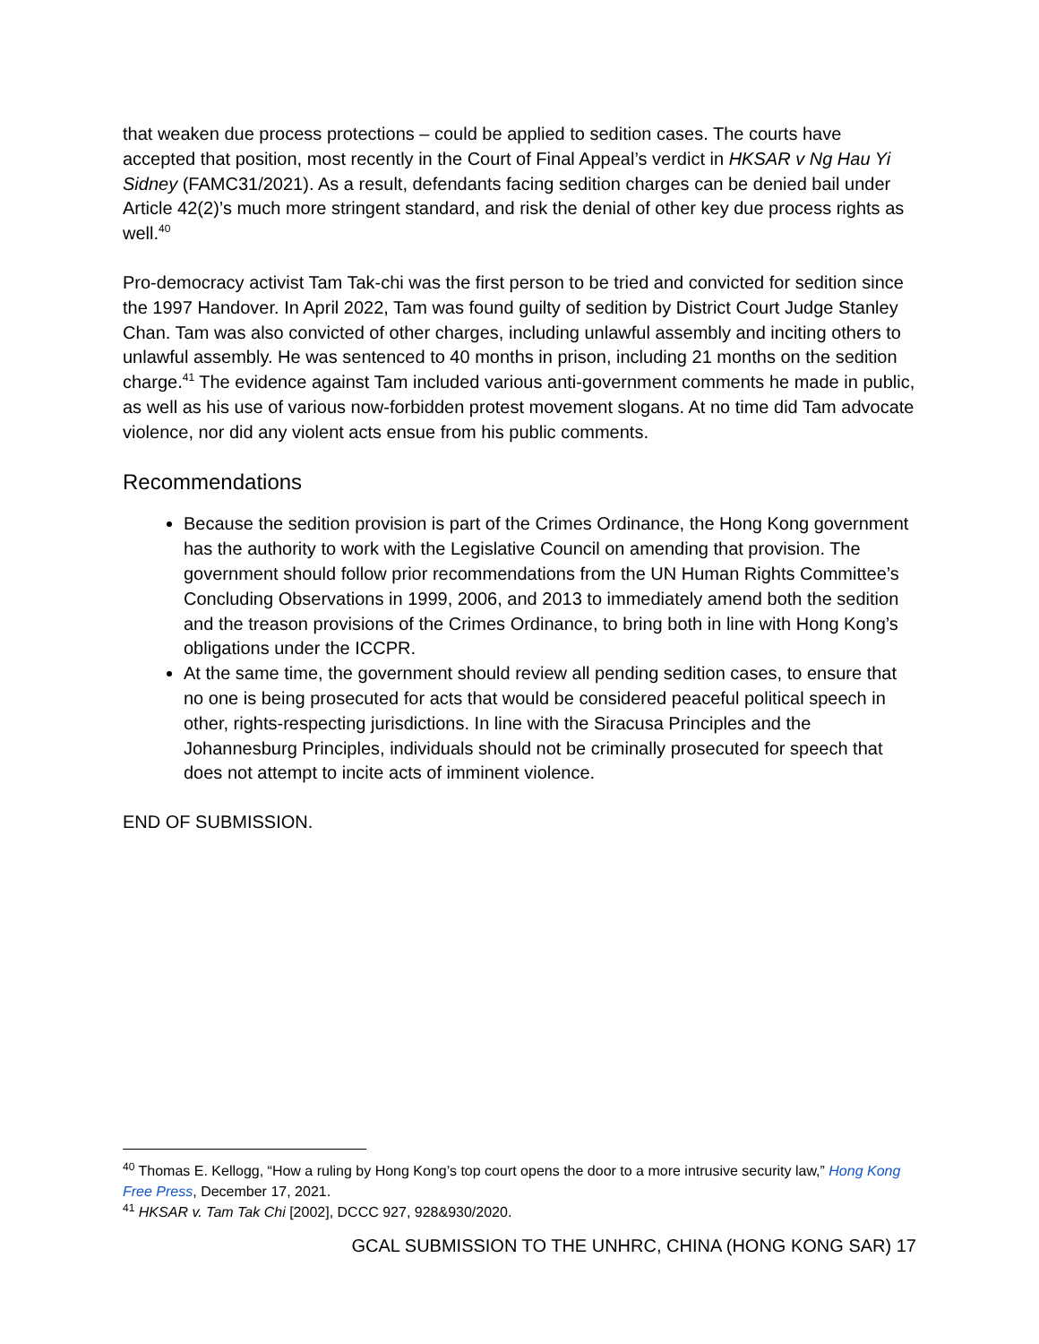that weaken due process protections – could be applied to sedition cases. The courts have accepted that position, most recently in the Court of Final Appeal’s verdict in HKSAR v Ng Hau Yi Sidney (FAMC31/2021). As a result, defendants facing sedition charges can be denied bail under Article 42(2)’s much more stringent standard, and risk the denial of other key due process rights as well.<sup>40</sup>
Pro-democracy activist Tam Tak-chi was the first person to be tried and convicted for sedition since the 1997 Handover. In April 2022, Tam was found guilty of sedition by District Court Judge Stanley Chan. Tam was also convicted of other charges, including unlawful assembly and inciting others to unlawful assembly. He was sentenced to 40 months in prison, including 21 months on the sedition charge.<sup>41</sup> The evidence against Tam included various anti-government comments he made in public, as well as his use of various now-forbidden protest movement slogans. At no time did Tam advocate violence, nor did any violent acts ensue from his public comments.
Recommendations
Because the sedition provision is part of the Crimes Ordinance, the Hong Kong government has the authority to work with the Legislative Council on amending that provision. The government should follow prior recommendations from the UN Human Rights Committee’s Concluding Observations in 1999, 2006, and 2013 to immediately amend both the sedition and the treason provisions of the Crimes Ordinance, to bring both in line with Hong Kong’s obligations under the ICCPR.
At the same time, the government should review all pending sedition cases, to ensure that no one is being prosecuted for acts that would be considered peaceful political speech in other, rights-respecting jurisdictions. In line with the Siracusa Principles and the Johannesburg Principles, individuals should not be criminally prosecuted for speech that does not attempt to incite acts of imminent violence.
END OF SUBMISSION.
<sup>40</sup> Thomas E. Kellogg, “How a ruling by Hong Kong’s top court opens the door to a more intrusive security law,” Hong Kong Free Press, December 17, 2021.
<sup>41</sup> HKSAR v. Tam Tak Chi [2002], DCCC 927, 928&930/2020.
GCAL SUBMISSION TO THE UNHRC, CHINA (HONG KONG SAR) 17